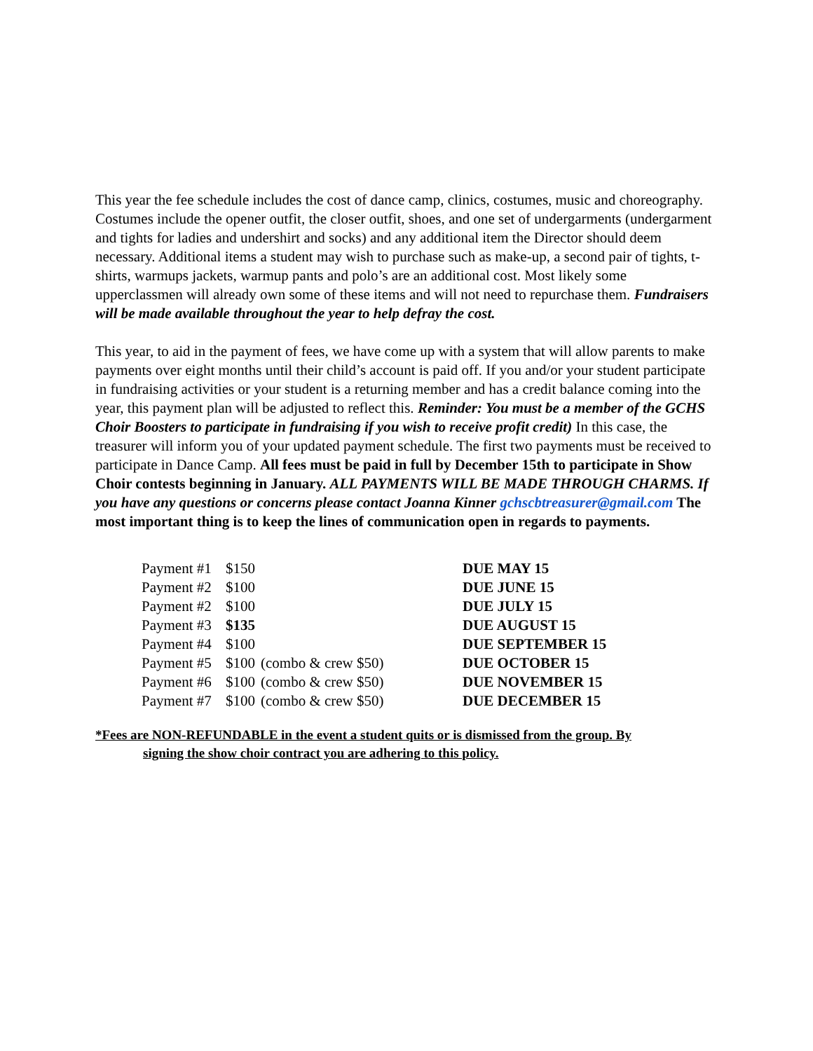This year the fee schedule includes the cost of dance camp, clinics, costumes, music and choreography. Costumes include the opener outfit, the closer outfit, shoes, and one set of undergarments (undergarment and tights for ladies and undershirt and socks) and any additional item the Director should deem necessary. Additional items a student may wish to purchase such as make-up, a second pair of tights, t-shirts, warmups jackets, warmup pants and polo’s are an additional cost. Most likely some upperclassmen will already own some of these items and will not need to repurchase them. Fundraisers will be made available throughout the year to help defray the cost.
This year, to aid in the payment of fees, we have come up with a system that will allow parents to make payments over eight months until their child’s account is paid off. If you and/or your student participate in fundraising activities or your student is a returning member and has a credit balance coming into the year, this payment plan will be adjusted to reflect this. Reminder: You must be a member of the GCHS Choir Boosters to participate in fundraising if you wish to receive profit credit) In this case, the treasurer will inform you of your updated payment schedule. The first two payments must be received to participate in Dance Camp. All fees must be paid in full by December 15th to participate in Show Choir contests beginning in January. ALL PAYMENTS WILL BE MADE THROUGH CHARMS. If you have any questions or concerns please contact Joanna Kinner gchscbtreasurer@gmail.com The most important thing is to keep the lines of communication open in regards to payments.
| Payment #1 | $150 | | DUE MAY 15 |
| Payment #2 | $100 | | DUE JUNE 15 |
| Payment #2 | $100 | | DUE JULY 15 |
| Payment #3 | $135 | | DUE AUGUST 15 |
| Payment #4 | $100 | | DUE SEPTEMBER 15 |
| Payment #5 | $100 | (combo & crew $50) | DUE OCTOBER 15 |
| Payment #6 | $100 | (combo & crew $50) | DUE NOVEMBER 15 |
| Payment #7 | $100 | (combo & crew $50) | DUE DECEMBER 15 |
*Fees are NON-REFUNDABLE in the event a student quits or is dismissed from the group. By
signing the show choir contract you are adhering to this policy.